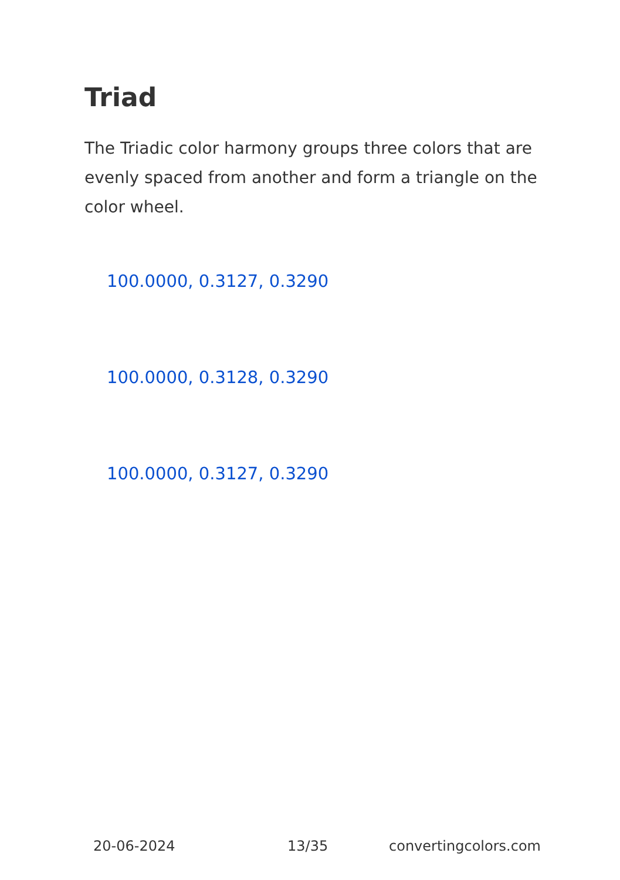Triad
The Triadic color harmony groups three colors that are evenly spaced from another and form a triangle on the color wheel.
100.0000, 0.3127, 0.3290
100.0000, 0.3128, 0.3290
100.0000, 0.3127, 0.3290
20-06-2024 13/35 convertingcolors.com